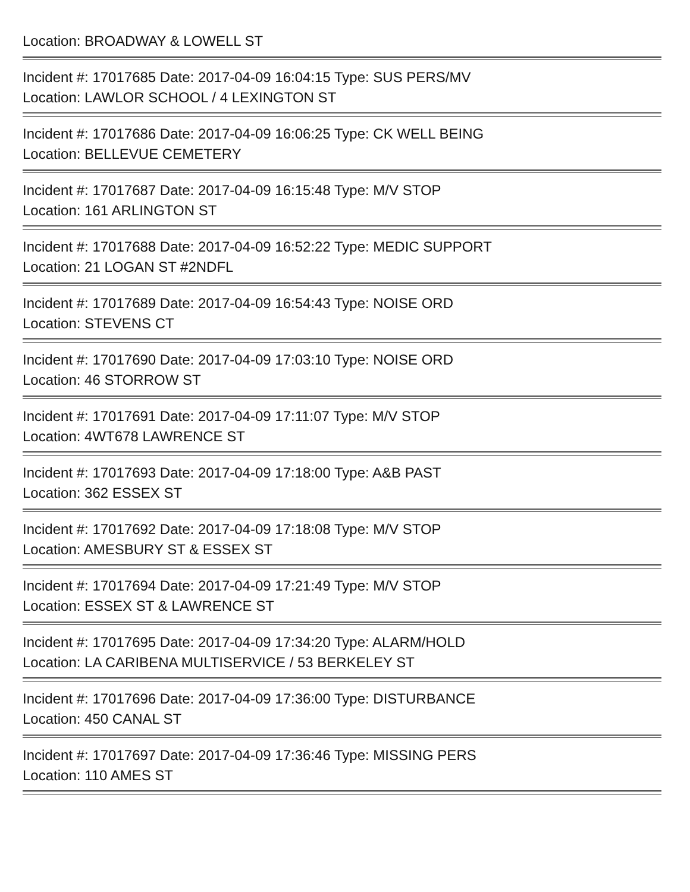Location: BROADWAY & LOWELL ST
Incident #: 17017685 Date: 2017-04-09 16:04:15 Type: SUS PERS/MV
Location: LAWLOR SCHOOL / 4 LEXINGTON ST
Incident #: 17017686 Date: 2017-04-09 16:06:25 Type: CK WELL BEING
Location: BELLEVUE CEMETERY
Incident #: 17017687 Date: 2017-04-09 16:15:48 Type: M/V STOP
Location: 161 ARLINGTON ST
Incident #: 17017688 Date: 2017-04-09 16:52:22 Type: MEDIC SUPPORT
Location: 21 LOGAN ST #2NDFL
Incident #: 17017689 Date: 2017-04-09 16:54:43 Type: NOISE ORD
Location: STEVENS CT
Incident #: 17017690 Date: 2017-04-09 17:03:10 Type: NOISE ORD
Location: 46 STORROW ST
Incident #: 17017691 Date: 2017-04-09 17:11:07 Type: M/V STOP
Location: 4WT678 LAWRENCE ST
Incident #: 17017693 Date: 2017-04-09 17:18:00 Type: A&B PAST
Location: 362 ESSEX ST
Incident #: 17017692 Date: 2017-04-09 17:18:08 Type: M/V STOP
Location: AMESBURY ST & ESSEX ST
Incident #: 17017694 Date: 2017-04-09 17:21:49 Type: M/V STOP
Location: ESSEX ST & LAWRENCE ST
Incident #: 17017695 Date: 2017-04-09 17:34:20 Type: ALARM/HOLD
Location: LA CARIBENA MULTISERVICE / 53 BERKELEY ST
Incident #: 17017696 Date: 2017-04-09 17:36:00 Type: DISTURBANCE
Location: 450 CANAL ST
Incident #: 17017697 Date: 2017-04-09 17:36:46 Type: MISSING PERS
Location: 110 AMES ST